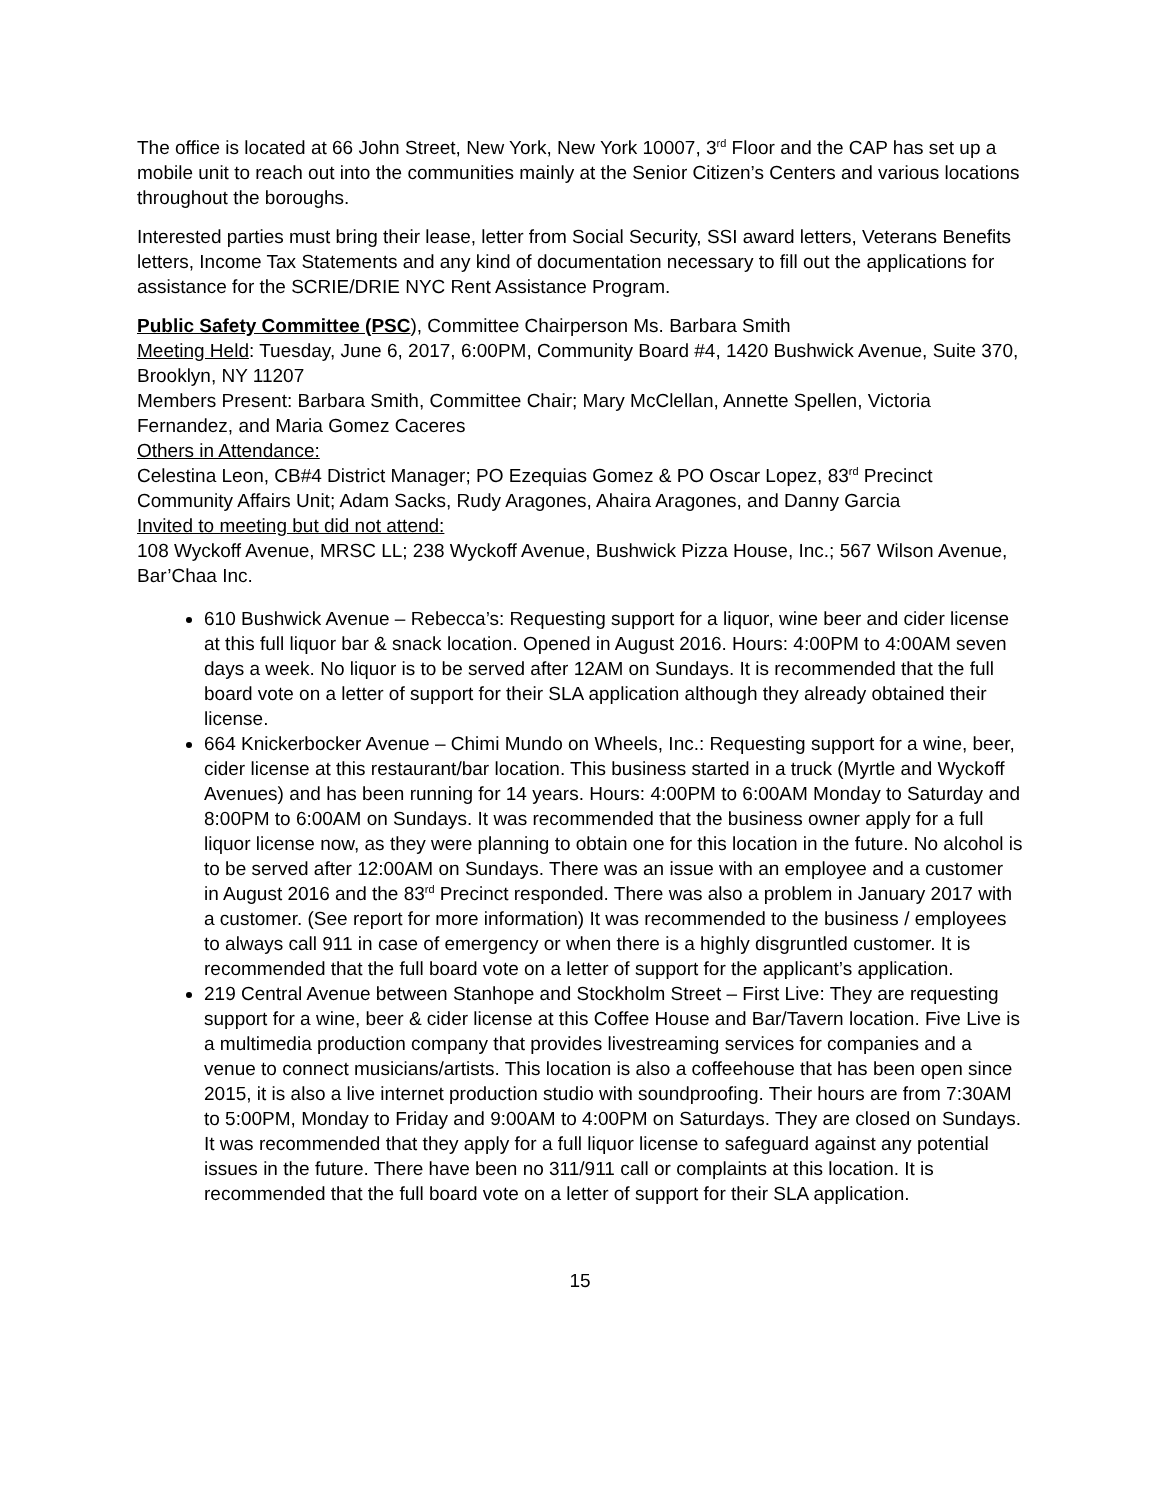The office is located at 66 John Street, New York, New York 10007, 3<sup>rd</sup> Floor and the CAP has set up a mobile unit to reach out into the communities mainly at the Senior Citizen’s Centers and various locations throughout the boroughs.
Interested parties must bring their lease, letter from Social Security, SSI award letters, Veterans Benefits letters, Income Tax Statements and any kind of documentation necessary to fill out the applications for assistance for the SCRIE/DRIE NYC Rent Assistance Program.
Public Safety Committee (PSC), Committee Chairperson Ms. Barbara Smith
Meeting Held: Tuesday, June 6, 2017, 6:00PM, Community Board #4, 1420 Bushwick Avenue, Suite 370, Brooklyn, NY 11207
Members Present: Barbara Smith, Committee Chair; Mary McClellan, Annette Spellen, Victoria Fernandez, and Maria Gomez Caceres
Others in Attendance:
Celestina Leon, CB#4 District Manager; PO Ezequias Gomez & PO Oscar Lopez, 83<sup>rd</sup> Precinct Community Affairs Unit; Adam Sacks, Rudy Aragones, Ahaira Aragones, and Danny Garcia
Invited to meeting but did not attend:
108 Wyckoff Avenue, MRSC LL; 238 Wyckoff Avenue, Bushwick Pizza House, Inc.; 567 Wilson Avenue, Bar’Chaa Inc.
610 Bushwick Avenue – Rebecca’s: Requesting support for a liquor, wine beer and cider license at this full liquor bar & snack location. Opened in August 2016. Hours: 4:00PM to 4:00AM seven days a week. No liquor is to be served after 12AM on Sundays. It is recommended that the full board vote on a letter of support for their SLA application although they already obtained their license.
664 Knickerbocker Avenue – Chimi Mundo on Wheels, Inc.: Requesting support for a wine, beer, cider license at this restaurant/bar location. This business started in a truck (Myrtle and Wyckoff Avenues) and has been running for 14 years. Hours: 4:00PM to 6:00AM Monday to Saturday and 8:00PM to 6:00AM on Sundays. It was recommended that the business owner apply for a full liquor license now, as they were planning to obtain one for this location in the future. No alcohol is to be served after 12:00AM on Sundays. There was an issue with an employee and a customer in August 2016 and the 83<sup>rd</sup> Precinct responded. There was also a problem in January 2017 with a customer. (See report for more information) It was recommended to the business / employees to always call 911 in case of emergency or when there is a highly disgruntled customer. It is recommended that the full board vote on a letter of support for the applicant’s application.
219 Central Avenue between Stanhope and Stockholm Street – First Live: They are requesting support for a wine, beer & cider license at this Coffee House and Bar/Tavern location. Five Live is a multimedia production company that provides livestreaming services for companies and a venue to connect musicians/artists. This location is also a coffeehouse that has been open since 2015, it is also a live internet production studio with soundproofing. Their hours are from 7:30AM to 5:00PM, Monday to Friday and 9:00AM to 4:00PM on Saturdays. They are closed on Sundays. It was recommended that they apply for a full liquor license to safeguard against any potential issues in the future. There have been no 311/911 call or complaints at this location. It is recommended that the full board vote on a letter of support for their SLA application.
15